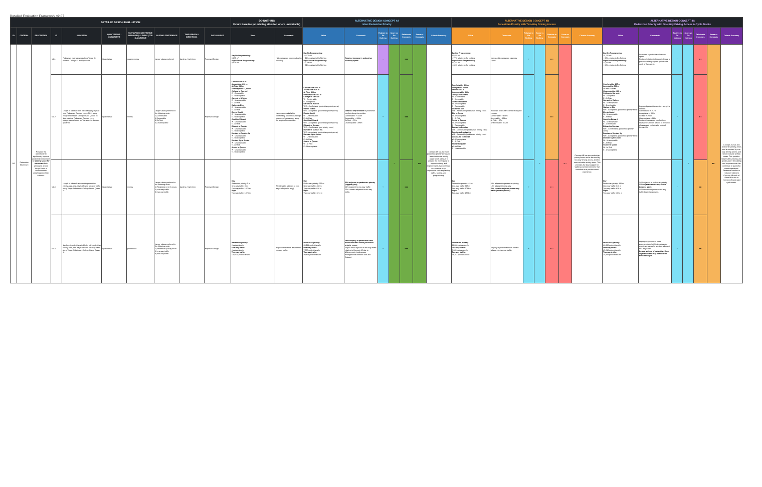Detailed Evaluation Framework v2.07
| DETAILED DESIGN EVALUATION | | | | | | | | | | DO NOTHING Future baseline (or existing situation where unavailable) | | ALTERNATIVE DESIGN CONCEPT 4A Most Pedestrian Priority | | | | | | | ALTERNATIVE DESIGN CONCEPT 4B Pedestrian Priority with Two-Way Driving Access | | | | | | | ALTERNATIVE DESIGN CONCEPT 4C Pedestrian Priority with One-Way Driving Access & Cycle Tracks | | | | | | |
| --- | --- | --- | --- | --- | --- | --- | --- | --- | --- | --- | --- | --- | --- | --- | --- | --- | --- | --- | --- | --- | --- | --- | --- | --- | --- | --- | --- | --- | --- | --- | --- | --- |
| ID | CRITERIA | DESCRIPTION | ID | INDICATOR | QUANTITATIVE / QUALITATIVE | UNITS (FOR QUANTITATIVE MEASURES) / LEVELS (FOR QUALITATIVE | SCORING PREFERENCE | TIME PERIODS / DIRECTIONS | DATA SOURCE | Value | Comments | Value | Comments | Relative to Do Nothing | Score vs Do Nothing | Relative to Concepts | Score vs Concepts | Criteria Summary | Value | Comments | Relative to Do Nothing | Score vs Do Nothing | Relative to Concepts | Score vs Concepts | Criteria Summary | Value | Comments | Relative to Do Nothing | Score vs Do Nothing | Relative to Concepts | Score vs Concepts | Criteria Summary |
| M1 | Pedestrian Movement | Provides the opportunity to significantly improve pedestrian movement by adding space for movement both along and across Yonge Street to accommodate growing pedestrian volumes. | M1.1 | Pedestrian clearway area along Yonge St between College St and Queen St | Quantitative | square metres | Larger values preferred | daytime / night-time | Proposed Design | Day/No Programming: 9,375 m² Night/Active Programming: 9,375 m² | High pedestrian volumes lead to crowding. | Day/No Programming: 18,205 m² + 94% relative to Do Nothing Night/Active Programming: 13,064 m² + 39% relative to Do Nothing | Greatest increase in pedestrian clearway space. | - | + | ●●● | ●●● | Concept 4A has the most pedestrian priority zones and fewest curbside activity areas which allows it to provide the most space to support walking and improvements that contribute to a positive street experience such as planting, cafes, seating, and programming. | Day/No Programming: 16,555 m² + 77% relative to Do Nothing Night/Active Programming: 12,781 m² + 36% relative to Do Nothing | Increased in pedestrian clearway space. | + | + | ●●○ | ●○○ | Concept 4B has two pedestrian priority zones and is serviced by two-way driving access and the most curbside activity areas. This provides the least support for walking and improvements that contribute to a positive street experience. | Day/No Programming: 15,775 m² + 68% relative to Do Nothing Night/Active Programming: 11,970 m² + 28% relative to Do Nothing | Increased in pedestrian clearway space. Reduced relative to Concept 4B due to presence of segregated cycle tracks north of Gerrard St. | + | + | ●○○ | ●●○ | Concept 4C has two pedestrian priority zones and is serviced by one-way driving access and fewer curbside activity areas. This provides lower traffic volumes and good support for walking and improvements that contribute to a positive street experience. Pedestrian comfort is reduced relative to Concept 4B north of Gerrard St due to inclusion of separated cycle tracks. |
| | | | M1.2 | Length of sidewalk with each category of peak hour Pedestrian Comfort Level (PCL) along Yonge St between College St and Queen St. Note: relative Pedestrian Comfort Level categories are based on Transport for London guidance. | Quantitative | metres | Larger values preferred in the following order: 1) Comfortable 2) Acceptable 3) At Risk 4) Unacceptable | | Proposed Design | Comfortable: 0 m Acceptable: 236 m At Risk: 346 m Unacceptable: 1,292 m College to Gerrard W - Acceptable E - Unacceptable Gerrard to Walton W - Unacceptable E - At Risk Walton to Elm W - Unacceptable E - At Risk Elm to Gould W - Unacceptable E - Unacceptable Gould to Edward W - Unacceptable E - At Risk Edward to Dundas W - Unacceptable E - Unacceptable Dundas to Dundas Sq W - Unacceptable E - Unacceptable Dundas Sq to Shuter W - Unacceptable E - At Risk Shuter to Queen W - Unacceptable E - Unacceptable | Narrow sidewalks fail to comfortably accommodate high volumes of pedestrians along the length of the corridor. | Comfortable: 444 m Acceptable: 629 m At Risk: 403 m Unacceptable: 403 m College to Gerrard W - Comfortable E - Acceptable Gerrard to Walton W/E - Comfortable (pedestrian priority zone) Walton to Elm W/E - Acceptable (pedestrian priority zone) Elm to Gould W - Unacceptable E - At Risk Gould to Edward W/E - Acceptable (pedestrian priority zone) Edward to Dundas W/E - Comfortable (ped priority zone) Dundas to Dundas Sq W/E - Acceptable (pedestrian priority zone) Dundas Sq to Shuter W - Unacceptable E - At Risk Shuter to Queen W - At Risk E - Unacceptable | Greatest improvement in pedestrian comfort along the corridor. Comfortable: + 444m Acceptable: + 386m At Risk: + 57m Unacceptable: -889m | + | | ●●● | | | Comfortable: 453 m Acceptable: 538 m At Risk: 403 m Unacceptable: 480m College to Gerrard: W - Comfortable E - Acceptable Gerrard to Walton W - Unacceptable E - Comfortable Walton to Elm W/E - Acceptable (pedestrian priority zone) Elm to Gould W - Unacceptable E - At Risk Gould to Edward W - Unacceptable E - Comfortable Edward to Dundas W/E - Comfortable (pedestrian priority zone) Dundas to Dundas Sq W/E - Acceptable (pedestrian priority zone) Dundas Sq to Shuter W - Unacceptable E - At Risk Shuter to Queen W - At Risk E - Unacceptable | Improved pedestrian comfort along the corridor. Comfortable: + 453m Acceptable: + 302m At Risk: + 57m Unacceptable: -812m | + | | ●●○ | | | Comfortable: 217 m Acceptable: 538 m At Risk: 639 m Unacceptable: 480 m College to Gerrard: W - Acceptable E - At Risk Gerrard to Walton W - Unacceptable E - Comfortable Walton to Elm W/E - Acceptable (pedestrian priority zone) Elm to Gould W - Unacceptable E - At Risk Gould to Edward W - Unacceptable E - Comfortable Edward to Dundas W/E - Comfortable (pedestrian priority zone) Dundas to Dundas Sq W/E - Acceptable (pedestrian priority zone) Dundas Sq to Shuter W - Unacceptable E - At Risk Shuter to Queen W - At Risk E - Unacceptable | Improved pedestrian comfort along the corridor. Comfortable: + 217m Acceptable: + 302m At Risk: + 293m Unacceptable: -812m Reduced pedestrian comfort level relative to Concept 4B due to presence of separated cycle tracks north of Gerrard St. | + | | ●○○ | | |
| | | | M1.3 | Length of sidewalk adjacent to pedestrian priority area, one-way traffic and two-way traffic along Yonge St between College St and Queen St | Quantitative | metres | Larger values preferred in the following order: 1) Pedestrian priority areas 2) one-way traffic 3) two-way traffic | daytime / night-time | Proposed Design | Day Pedestrian priority: 0 m One-way traffic: 0 m Two-way traffic: 1874 m Night Two-way traffic: 1874 m | All sidewalks adjacent to two-way traffic (curbs only). | Day Pedestrian priority: 596 m One-way traffic: 360 m Two-way traffic: 930 m Night Two-way traffic: 1874 m | 30% adjacent to pedestrian priority (biggest gain); 20% adjacent to one-way traffic; 50% remains adjacent to two-way traffic. | + | | ●●● | | | Day Pedestrian priority: 442 m One-way traffic: 348 m Two-way traffic: 1084 m Night Two-way traffic: 1874 m | 24% adjacent to pedestrian priority; 19% adjacent to one-way; 58% remains adjacent to two-way traffic (least improved). | + | | ●○○ | | | Day Pedestrian priority: 442 m One-way traffic: 616 m Two-way traffic: 816 m Night Two-way traffic: 1874 m | 24% adjacent to pedestrian priority; 33% adjacent to one-way traffic (biggest gain); 44% remains adjacent to two-way traffic (lowest exposure). | + | | ●●○ | | |
| | | | M1.4 | Number of pedestrians in blocks with pedestrian priority area, one-way traffic and two-way traffic along Yonge St between College St and Queen St | Quantitative | pedestrians | Larger values preferred in the following order: 1) Pedestrian priority areas 2) one-way traffic 3) two-way traffic | | Proposed Design | Pedestrian priority: 0 pedestrians/hr One-way traffic: 0 pedestrians/hr Two-way traffic: 103,470 pedestrians/hr | All pedestrian flows adjacent to two-way traffic. | Pedestrian priority: 65,942 pedestrians/hr One-way traffic: 7,665 pedestrians/hr Two-way traffic: 29,863 pedestrians/hr | Vast majority of pedestrian flows accommodated within pedestrian priority zones. Higher flows adjacent to two-way traffic relative to Concept 4C due to differences in local access arrangements between Elm and Edward. | + | | ●●● | | | Pedestrian priority: 42,038 pedestrians/hr One-way traffic: 7,665 pedestrians/hr Two-way traffic: 53,767 pedestrians/hr | Majority of pedestrian flows remain adjacent to two-way traffic. | + | | ●○○ | | | Pedestrian priority: 42,038 pedestrians/hr One-way traffic: 45,613 pedestrians/hr Two-way traffic: 15,819 pedestrians/hr | Majority of pedestrian flows accommodated within in pedestrian priority zones and in sections adjacent to 1-way traffic. Lowest volume of pedestrian flows adjacent to two-way traffic of the three concepts. | + | | ●●○ | | |